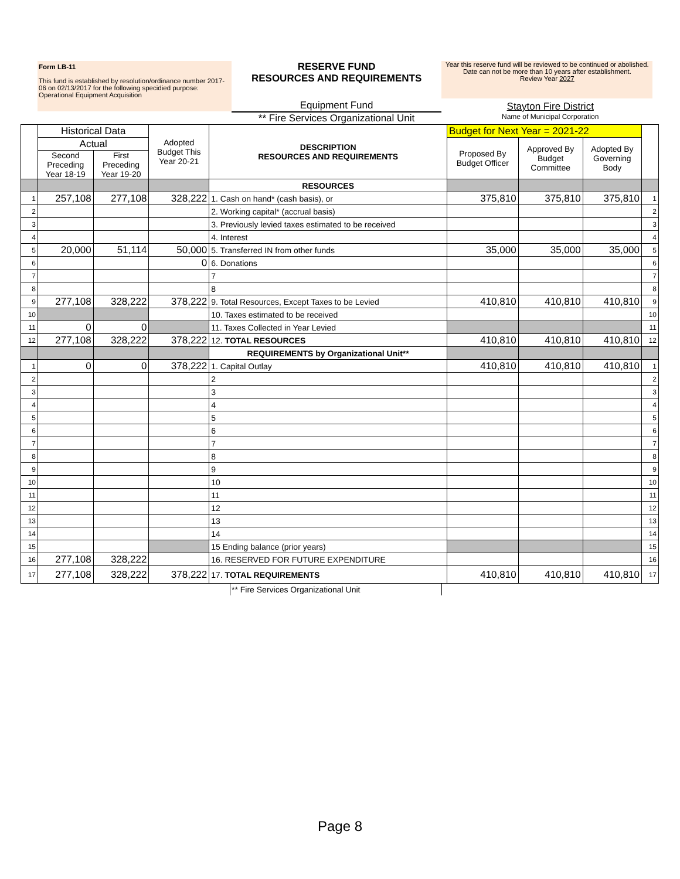Form LB-11
This fund is established by resolution/ordinance number 2017-06 on 02/13/2017 for the following specidied purpose: Operational Equipment Acquisition
RESERVE FUND
RESOURCES AND REQUIREMENTS
Equipment Fund
** Fire Services Organizational Unit
Year this reserve fund will be reviewed to be continued or abolished. Date can not be more than 10 years after establishment.
Review Year 2027
Stayton Fire District
Name of Municipal Corporation
| | Historical Data | | Adopted Budget This Year 20-21 | DESCRIPTION RESOURCES AND REQUIREMENTS | Budget for Next Year = 2021-22 | | | |
| | Actual | | | | Proposed By Budget Officer | Approved By Budget Committee | Adopted By Governing Body | |
| | Second Preceding Year 18-19 | First Preceding Year 19-20 | | | | | | |
| | | | | RESOURCES | | | | |
| 1 | 257,108 | 277,108 | 328,222 | 1. Cash on hand* (cash basis), or | 375,810 | 375,810 | 375,810 | 1 |
| 2 | | | | 2. Working capital* (accrual basis) | | | | 2 |
| 3 | | | | 3. Previously levied taxes estimated to be received | | | | 3 |
| 4 | | | | 4. Interest | | | | 4 |
| 5 | 20,000 | 51,114 | 50,000 | 5. Transferred IN from other funds | 35,000 | 35,000 | 35,000 | 5 |
| 6 | | | 0 | 6. Donations | | | | 6 |
| 7 | | | | 7 | | | | 7 |
| 8 | | | | 8 | | | | 8 |
| 9 | 277,108 | 328,222 | 378,222 | 9. Total Resources, Except Taxes to be Levied | 410,810 | 410,810 | 410,810 | 9 |
| 10 | | | | 10. Taxes estimated to be received | | | | 10 |
| 11 | 0 | 0 | | 11. Taxes Collected in Year Levied | | | | 11 |
| 12 | 277,108 | 328,222 | 378,222 | 12. TOTAL RESOURCES | 410,810 | 410,810 | 410,810 | 12 |
| | | | | REQUIREMENTS by Organizational Unit** | | | | |
| 1 | 0 | 0 | 378,222 | 1. Capital Outlay | 410,810 | 410,810 | 410,810 | 1 |
| 2 | | | | 2 | | | | 2 |
| 3 | | | | 3 | | | | 3 |
| 4 | | | | 4 | | | | 4 |
| 5 | | | | 5 | | | | 5 |
| 6 | | | | 6 | | | | 6 |
| 7 | | | | 7 | | | | 7 |
| 8 | | | | 8 | | | | 8 |
| 9 | | | | 9 | | | | 9 |
| 10 | | | | 10 | | | | 10 |
| 11 | | | | 11 | | | | 11 |
| 12 | | | | 12 | | | | 12 |
| 13 | | | | 13 | | | | 13 |
| 14 | | | | 14 | | | | 14 |
| 15 | | | | 15 Ending balance (prior years) | | | | 15 |
| 16 | 277,108 | 328,222 | | 16. RESERVED FOR FUTURE EXPENDITURE | | | | 16 |
| 17 | 277,108 | 328,222 | 378,222 | 17. TOTAL REQUIREMENTS | 410,810 | 410,810 | 410,810 | 17 |
** Fire Services Organizational Unit
Page 8